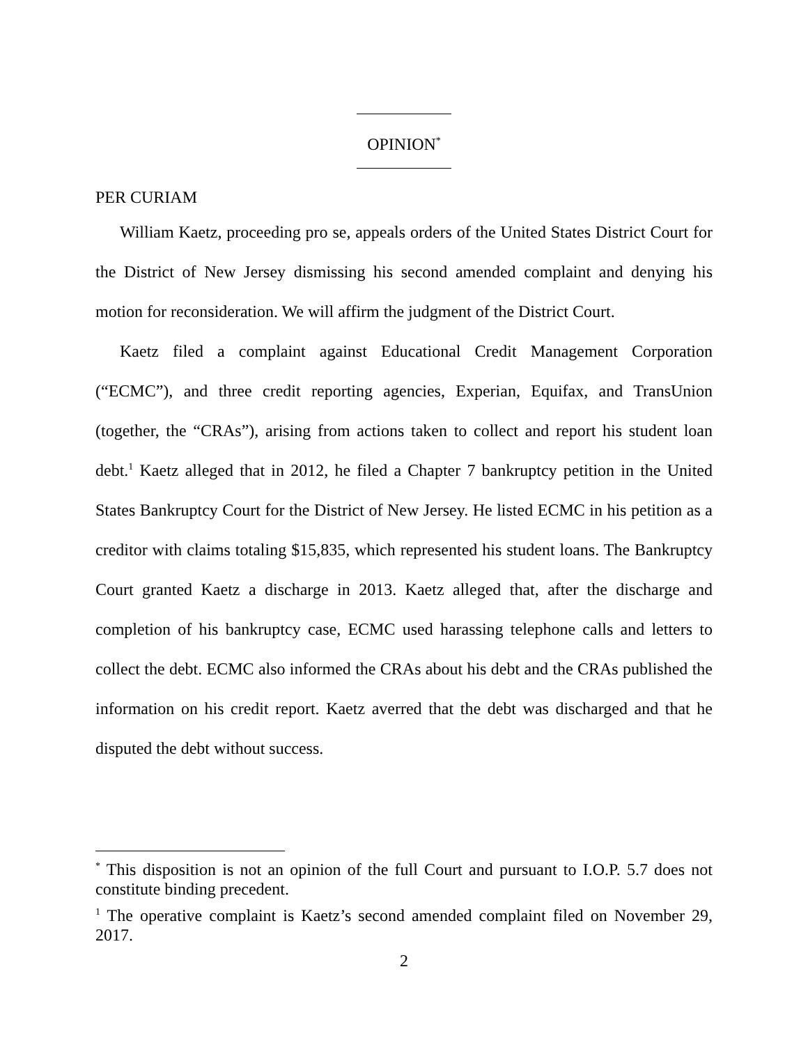OPINION<sup>*</sup>
PER CURIAM
William Kaetz, proceeding pro se, appeals orders of the United States District Court for the District of New Jersey dismissing his second amended complaint and denying his motion for reconsideration. We will affirm the judgment of the District Court.
Kaetz filed a complaint against Educational Credit Management Corporation (“ECMC”), and three credit reporting agencies, Experian, Equifax, and TransUnion (together, the “CRAs”), arising from actions taken to collect and report his student loan debt.<sup>1</sup> Kaetz alleged that in 2012, he filed a Chapter 7 bankruptcy petition in the United States Bankruptcy Court for the District of New Jersey. He listed ECMC in his petition as a creditor with claims totaling $15,835, which represented his student loans. The Bankruptcy Court granted Kaetz a discharge in 2013. Kaetz alleged that, after the discharge and completion of his bankruptcy case, ECMC used harassing telephone calls and letters to collect the debt. ECMC also informed the CRAs about his debt and the CRAs published the information on his credit report. Kaetz averred that the debt was discharged and that he disputed the debt without success.
<sup>*</sup> This disposition is not an opinion of the full Court and pursuant to I.O.P. 5.7 does not constitute binding precedent.
<sup>1</sup> The operative complaint is Kaetz’s second amended complaint filed on November 29, 2017.
2